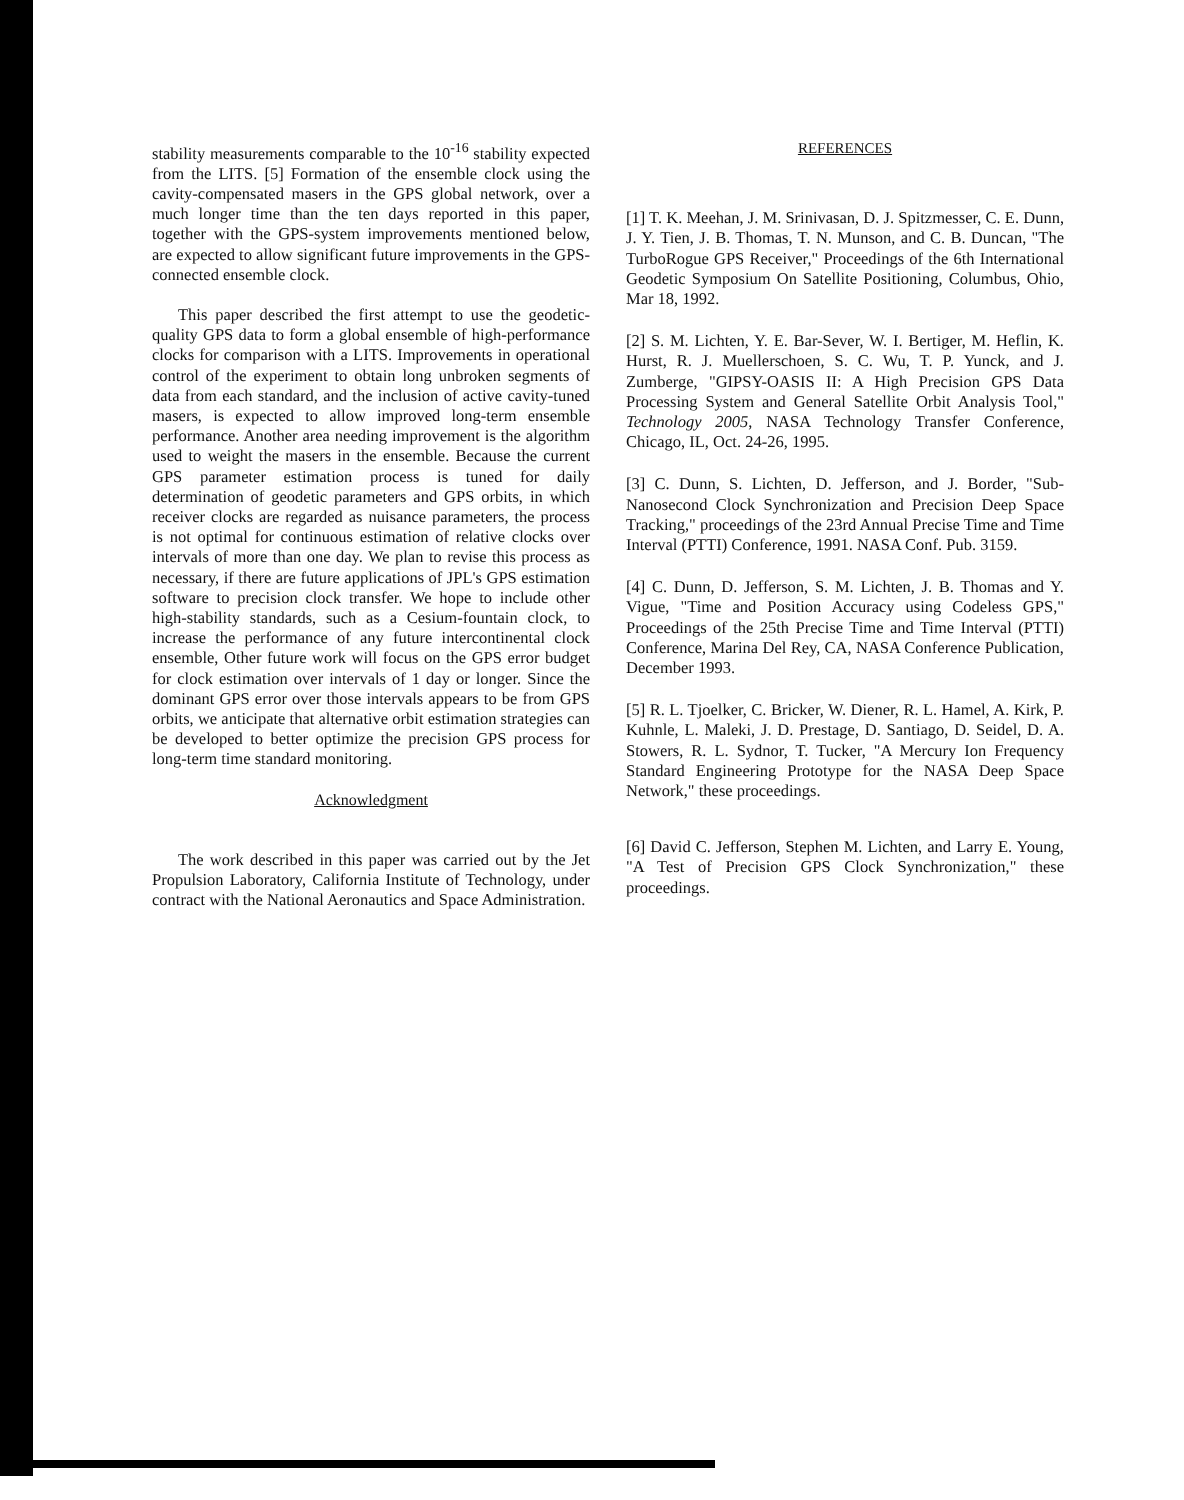stability measurements comparable to the 10<sup>-16</sup> stability expected from the LITS. [5] Formation of the ensemble clock using the cavity-compensated masers in the GPS global network, over a much longer time than the ten days reported in this paper, together with the GPS-system improvements mentioned below, are expected to allow significant future improvements in the GPS-connected ensemble clock.
This paper described the first attempt to use the geodetic-quality GPS data to form a global ensemble of high-performance clocks for comparison with a LITS. Improvements in operational control of the experiment to obtain long unbroken segments of data from each standard, and the inclusion of active cavity-tuned masers, is expected to allow improved long-term ensemble performance. Another area needing improvement is the algorithm used to weight the masers in the ensemble. Because the current GPS parameter estimation process is tuned for daily determination of geodetic parameters and GPS orbits, in which receiver clocks are regarded as nuisance parameters, the process is not optimal for continuous estimation of relative clocks over intervals of more than one day. We plan to revise this process as necessary, if there are future applications of JPL's GPS estimation software to precision clock transfer. We hope to include other high-stability standards, such as a Cesium-fountain clock, to increase the performance of any future intercontinental clock ensemble, Other future work will focus on the GPS error budget for clock estimation over intervals of 1 day or longer. Since the dominant GPS error over those intervals appears to be from GPS orbits, we anticipate that alternative orbit estimation strategies can be developed to better optimize the precision GPS process for long-term time standard monitoring.
Acknowledgment
The work described in this paper was carried out by the Jet Propulsion Laboratory, California Institute of Technology, under contract with the National Aeronautics and Space Administration.
REFERENCES
[1] T. K. Meehan, J. M. Srinivasan, D. J. Spitzmesser, C. E. Dunn, J. Y. Tien, J. B. Thomas, T. N. Munson, and C. B. Duncan, "The TurboRogue GPS Receiver," Proceedings of the 6th International Geodetic Symposium On Satellite Positioning, Columbus, Ohio, Mar 18, 1992.
[2] S. M. Lichten, Y. E. Bar-Sever, W. I. Bertiger, M. Heflin, K. Hurst, R. J. Muellerschoen, S. C. Wu, T. P. Yunck, and J. Zumberge, "GIPSY-OASIS II: A High Precision GPS Data Processing System and General Satellite Orbit Analysis Tool," Technology 2005, NASA Technology Transfer Conference, Chicago, IL, Oct. 24-26, 1995.
[3] C. Dunn, S. Lichten, D. Jefferson, and J. Border, "Sub-Nanosecond Clock Synchronization and Precision Deep Space Tracking," proceedings of the 23rd Annual Precise Time and Time Interval (PTTI) Conference, 1991. NASA Conf. Pub. 3159.
[4] C. Dunn, D. Jefferson, S. M. Lichten, J. B. Thomas and Y. Vigue, "Time and Position Accuracy using Codeless GPS," Proceedings of the 25th Precise Time and Time Interval (PTTI) Conference, Marina Del Rey, CA, NASA Conference Publication, December 1993.
[5] R. L. Tjoelker, C. Bricker, W. Diener, R. L. Hamel, A. Kirk, P. Kuhnle, L. Maleki, J. D. Prestage, D. Santiago, D. Seidel, D. A. Stowers, R. L. Sydnor, T. Tucker, "A Mercury Ion Frequency Standard Engineering Prototype for the NASA Deep Space Network," these proceedings.
[6] David C. Jefferson, Stephen M. Lichten, and Larry E. Young, "A Test of Precision GPS Clock Synchronization," these proceedings.